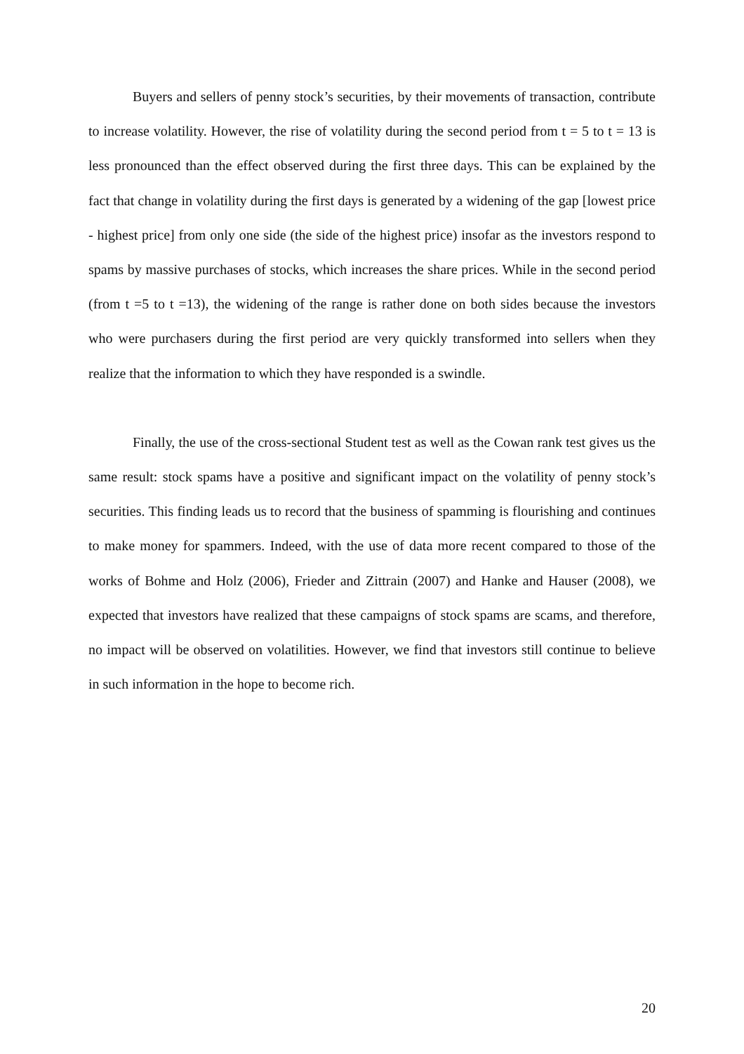Buyers and sellers of penny stock’s securities, by their movements of transaction, contribute to increase volatility. However, the rise of volatility during the second period from t = 5 to t = 13 is less pronounced than the effect observed during the first three days. This can be explained by the fact that change in volatility during the first days is generated by a widening of the gap [lowest price - highest price] from only one side (the side of the highest price) insofar as the investors respond to spams by massive purchases of stocks, which increases the share prices. While in the second period (from t =5 to t =13), the widening of the range is rather done on both sides because the investors who were purchasers during the first period are very quickly transformed into sellers when they realize that the information to which they have responded is a swindle.
Finally, the use of the cross-sectional Student test as well as the Cowan rank test gives us the same result: stock spams have a positive and significant impact on the volatility of penny stock’s securities. This finding leads us to record that the business of spamming is flourishing and continues to make money for spammers. Indeed, with the use of data more recent compared to those of the works of Bohme and Holz (2006), Frieder and Zittrain (2007) and Hanke and Hauser (2008), we expected that investors have realized that these campaigns of stock spams are scams, and therefore, no impact will be observed on volatilities. However, we find that investors still continue to believe in such information in the hope to become rich.
20